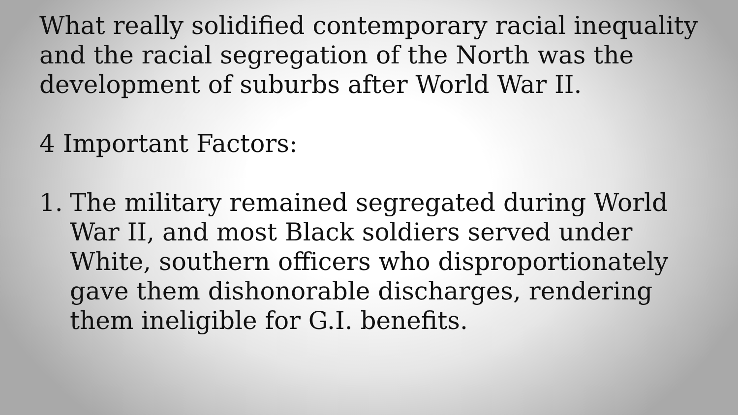What really solidified contemporary racial inequality and the racial segregation of the North was the development of suburbs after World War II.
4 Important Factors:
1. The military remained segregated during World War II, and most Black soldiers served under White, southern officers who disproportionately gave them dishonorable discharges, rendering them ineligible for G.I. benefits.